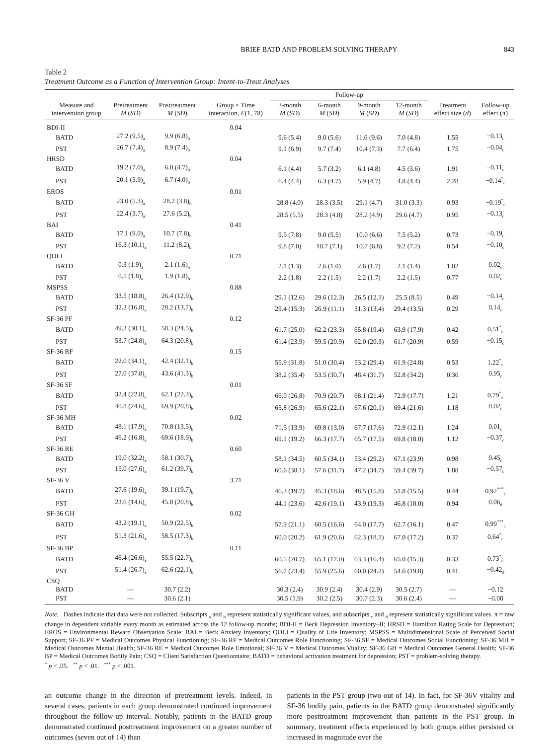BRIEF BATD AND PROBLEM-SOLVING THERAPY 843
Table 2
Treatment Outcome as a Function of Intervention Group: Intent-to-Treat Analyses
| | | | | Follow-up | | | | | |
| --- | --- | --- | --- | --- | --- | --- | --- | --- | --- |
| Measure and intervention group | Pretreatment M ( SD ) | Posttreatment M ( SD ) | Group × Time interaction, F (1, 78) | 3-month M ( SD ) | 6-month M ( SD ) | 9-month M ( SD ) | 12-month M ( SD ) | Treatment effect size ( d ) | Follow-up effect (π) |
| BDI-II | | | 0.04 | | | | | | |
| BATD | 27.2 (9.5)<sub>a</sub> | 9.9 (6.8)<sub>b</sub> | | 9.6 (5.4) | 9.0 (5.6) | 11.6 (9.6) | 7.0 (4.8) | 1.55 | −0.13<sub>c</sub> |
| PST | 26.7 (7.4)<sub>a</sub> | 8.9 (7.4)<sub>b</sub> | | 9.1 (6.9) | 9.7 (7.4) | 10.4 (7.3) | 7.7 (6.4) | 1.75 | −0.04<sub>c</sub> |
| HRSD | | | 0.04 | | | | | | |
| BATD | 19.2 (7.0)<sub>a</sub> | 6.0 (4.7)<sub>b</sub> | | 6.1 (4.4) | 5.7 (3.2) | 6.1 (4.8) | 4.5 (3.6) | 1.91 | −0.11<sub>c</sub> |
| PST | 20.1 (5.9)<sub>a</sub> | 6.7 (4.0)<sub>b</sub> | | 6.4 (4.4) | 6.3 (4.7) | 5.9 (4.7) | 4.8 (4.4) | 2.28 | −0.14<sup>*</sup><sub>c</sub> |
| EROS | | | 0.01 | | | | | | |
| BATD | 23.0 (5.3)<sub>a</sub> | 28.2 (3.8)<sub>b</sub> | | 28.8 (4.0) | 28.3 (3.5) | 29.1 (4.7) | 31.0 (3.3) | 0.93 | −0.19<sup>*</sup><sub>c</sub> |
| PST | 22.4 (3.7)<sub>a</sub> | 27.6 (5.2)<sub>b</sub> | | 28.5 (5.5) | 28.3 (4.8) | 28.2 (4.9) | 29.6 (4.7) | 0.95 | −0.13<sub>c</sub> |
| BAI | | | 0.41 | | | | | | |
| BATD | 17.1 (9.0)<sub>a</sub> | 10.7 (7.8)<sub>b</sub> | | 9.5 (7.8) | 9.0 (5.5) | 10.0 (6.6) | 7.5 (5.2) | 0.73 | −0.19<sub>c</sub> |
| PST | 16.3 (10.1)<sub>a</sub> | 11.2 (8.2)<sub>b</sub> | | 9.8 (7.0) | 10.7 (7.1) | 10.7 (6.8) | 9.2 (7.2) | 0.54 | −0.10<sub>c</sub> |
| QOLI | | | 0.71 | | | | | | |
| BATD | 0.3 (1.9)<sub>a</sub> | 2.1 (1.6)<sub>b</sub> | | 2.1 (1.3) | 2.6 (1.0) | 2.6 (1.7) | 2.1 (1.4) | 1.02 | 0.02<sub>c</sub> |
| PST | 0.5 (1.8)<sub>a</sub> | 1.9 (1.8)<sub>b</sub> | | 2.2 (1.8) | 2.2 (1.5) | 2.2 (1.7) | 2.2 (1.5) | 0.77 | 0.02<sub>c</sub> |
| MSPSS | | | 0.88 | | | | | | |
| BATD | 33.5 (18.8)<sub>a</sub> | 26.4 (12.9)<sub>b</sub> | | 29.1 (12.6) | 29.6 (12.3) | 26.5 (12.1) | 25.5 (8.5) | 0.49 | −0.14<sub>c</sub> |
| PST | 32.3 (16.8)<sub>a</sub> | 28.2 (13.7)<sub>b</sub> | | 29.4 (15.3) | 26.9 (11.1) | 31.3 (13.4) | 29.4 (13.5) | 0.29 | 0.14<sub>c</sub> |
| SF-36 PF | | | 0.12 | | | | | | |
| BATD | 49.3 (30.1)<sub>a</sub> | 58.3 (24.5)<sub>b</sub> | | 61.7 (25.0) | 62.2 (23.3) | 65.8 (19.4) | 63.9 (17.9) | 0.42 | 0.51<sup>*</sup><sub>c</sub> |
| PST | 53.7 (24.8)<sub>a</sub> | 64.3 (20.8)<sub>b</sub> | | 61.4 (23.9) | 59.5 (20.9) | 62.0 (20.3) | 61.7 (20.9) | 0.59 | −0.15<sub>c</sub> |
| SF-36 RF | | | 0.15 | | | | | | |
| BATD | 22.0 (34.1)<sub>a</sub> | 42.4 (32.1)<sub>b</sub> | | 55.9 (31.8) | 51.0 (30.4) | 53.2 (29.4) | 61.9 (24.8) | 0.53 | 1.22<sup>*</sup><sub>c</sub> |
| PST | 27.0 (37.8)<sub>a</sub> | 43.6 (41.3)<sub>b</sub> | | 38.2 (35.4) | 53.5 (30.7) | 48.4 (31.7) | 52.8 (34.2) | 0.36 | 0.95<sub>c</sub> |
| SF-36 SF | | | 0.01 | | | | | | |
| BATD | 32.4 (22.8)<sub>a</sub> | 62.1 (22.3)<sub>b</sub> | | 66.0 (26.8) | 70.9 (20.7) | 68.1 (21.4) | 72.9 (17.7) | 1.21 | 0.79<sup>*</sup><sub>c</sub> |
| PST | 40.8 (24.6)<sub>a</sub> | 69.9 (20.8)<sub>b</sub> | | 65.8 (26.9) | 65.6 (22.1) | 67.6 (20.1) | 69.4 (21.6) | 1.18 | 0.02<sub>c</sub> |
| SF-36 MH | | | 0.02 | | | | | | |
| BATD | 48.1 (17.9)<sub>a</sub> | 70.8 (13.5)<sub>b</sub> | | 71.5 (13.9) | 69.8 (13.0) | 67.7 (17.6) | 72.9 (12.1) | 1.24 | 0.01<sub>c</sub> |
| PST | 46.2 (16.8)<sub>a</sub> | 69.6 (18.9)<sub>b</sub> | | 69.1 (19.2) | 66.3 (17.7) | 65.7 (17.5) | 69.8 (18.0) | 1.12 | −0.37<sub>c</sub> |
| SF-36 RE | | | 0.60 | | | | | | |
| BATD | 19.0 (32.2)<sub>a</sub> | 58.1 (30.7)<sub>b</sub> | | 58.1 (34.5) | 60.5 (34.1) | 53.4 (29.2) | 67.1 (23.9) | 0.98 | 0.45<sub>c</sub> |
| PST | 15.0 (27.6)<sub>a</sub> | 61.2 (39.7)<sub>b</sub> | | 60.6 (38.1) | 57.6 (31.7) | 47.2 (34.7) | 59.4 (39.7) | 1.08 | −0.57<sub>c</sub> |
| SF-36 V | | | 3.71 | | | | | | |
| BATD | 27.6 (19.6)<sub>a</sub> | 39.1 (19.7)<sub>b</sub> | | 46.3 (19.7) | 45.3 (18.6) | 48.5 (15.8) | 51.8 (15.5) | 0.44 | 0.92<sup>***</sup><sub>c</sub> |
| PST | 23.6 (14.6)<sub>a</sub> | 45.8 (20.8)<sub>b</sub> | | 44.1 (23.6) | 42.6 (19.1) | 43.9 (19.3) | 46.8 (18.0) | 0.94 | 0.06<sub>d</sub> |
| SF-36 GH | | | 0.02 | | | | | | |
| BATD | 43.2 (19.1)<sub>a</sub> | 50.9 (22.5)<sub>b</sub> | | 57.9 (21.1) | 60.5 (16.6) | 64.0 (17.7) | 62.7 (16.1) | 0.47 | 0.99<sup>***</sup><sub>c</sub> |
| PST | 51.3 (21.6)<sub>a</sub> | 58.5 (17.3)<sub>b</sub> | | 60.0 (20.2) | 61.9 (20.6) | 62.3 (18.1) | 67.0 (17.2) | 0.37 | 0.64<sup>*</sup><sub>c</sub> |
| SF-36 BP | | | 0.11 | | | | | | |
| BATD | 46.4 (26.6)<sub>a</sub> | 55.5 (22.7)<sub>b</sub> | | 60.5 (20.7) | 65.1 (17.0) | 63.3 (16.4) | 65.0 (15.3) | 0.33 | 0.73<sup>*</sup><sub>c</sub> |
| PST | 51.4 (26.7)<sub>a</sub> | 62.6 (22.1)<sub>b</sub> | | 56.7 (23.4) | 55.9 (25.6) | 60.0 (24.2) | 54.6 (19.8) | 0.41 | −0.42<sub>d</sub> |
| CSQ | | | | | | | | | |
| BATD | — | 30.7 (2.2) | | 30.3 (2.4) | 30.9 (2.4) | 30.4 (2.9) | 30.5 (2.7) | — | −0.12 |
| PST | — | 30.6 (2.1) | | 30.5 (1.9) | 30.2 (2.5) | 30.7 (2.3) | 30.6 (2.4) | — | −0.08 |
Note. Dashes indicate that data were not collected. Subscripts <sub>a</sub> and <sub>b</sub> represent statistically significant values, and subscripts <sub>c</sub> and <sub>d</sub> represent statistically significant values. π = raw change in dependent variable every month as estimated across the 12 follow-up months; BDI-II = Beck Depression Inventory–II; HRSD = Hamilton Rating Scale for Depression; EROS = Environmental Reward Observation Scale; BAI = Beck Anxiety Inventory; QOLI = Quality of Life Inventory; MSPSS = Multidimensional Scale of Perceived Social Support; SF-36 PF = Medical Outcomes Physical Functioning; SF-36 RF = Medical Outcomes Role Functioning; SF-36 SF = Medical Outcomes Social Functioning; SF-36 MH = Medical Outcomes Mental Health; SF-36 RE = Medical Outcomes Role Emotional; SF-36 V = Medical Outcomes Vitality; SF-36 GH = Medical Outcomes General Health; SF-36 BP = Medical Outcomes Bodily Pain; CSQ = Client Satisfaction Questionnaire; BATD = behavioral activation treatment for depression; PST = problem-solving therapy.
<sup>*</sup> p < .05. <sup>**</sup> p < .01. <sup>***</sup> p < .001.
an outcome change in the direction of pretreatment levels. Indeed, in several cases, patients in each group demonstrated continued improvement throughout the follow-up interval. Notably, patients in the BATD group demonstrated continued posttreatment improvement on a greater number of outcomes (seven out of 14) than
patients in the PST group (two out of 14). In fact, for SF-36V vitality and SF-36 bodily pain, patients in the BATD group demonstrated significantly more posttreatment improvement than patients in the PST group. In summary, treatment effects experienced by both groups either persisted or increased in magnitude over the